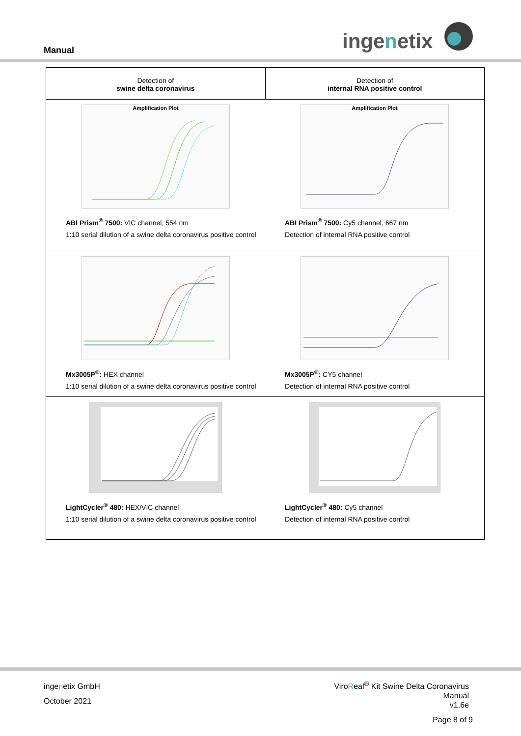Manual ingenetix
| Detection of swine delta coronavirus | Detection of internal RNA positive control |
| Amplification Plot ABI Prism<sup>®</sup> 7500: VIC channel, 554 nm 1:10 serial dilution of a swine delta coronavirus positive control | Amplification Plot ABI Prism<sup>®</sup> 7500: Cy5 channel, 667 nm Detection of internal RNA positive control |
| Mx3005P<sup>®</sup>: HEX channel 1:10 serial dilution of a swine delta coronavirus positive control | Mx3005P<sup>®</sup>: CY5 channel Detection of internal RNA positive control |
| LightCycler<sup>®</sup> 480: HEX/VIC channel 1:10 serial dilution of a swine delta coronavirus positive control | LightCycler<sup>®</sup> 480: Cy5 channel Detection of internal RNA positive control |
ingenetix GmbH
October 2021
ViroReal<sup>®</sup> Kit Swine Delta Coronavirus
Manual
v1.6e
Page 8 of 9